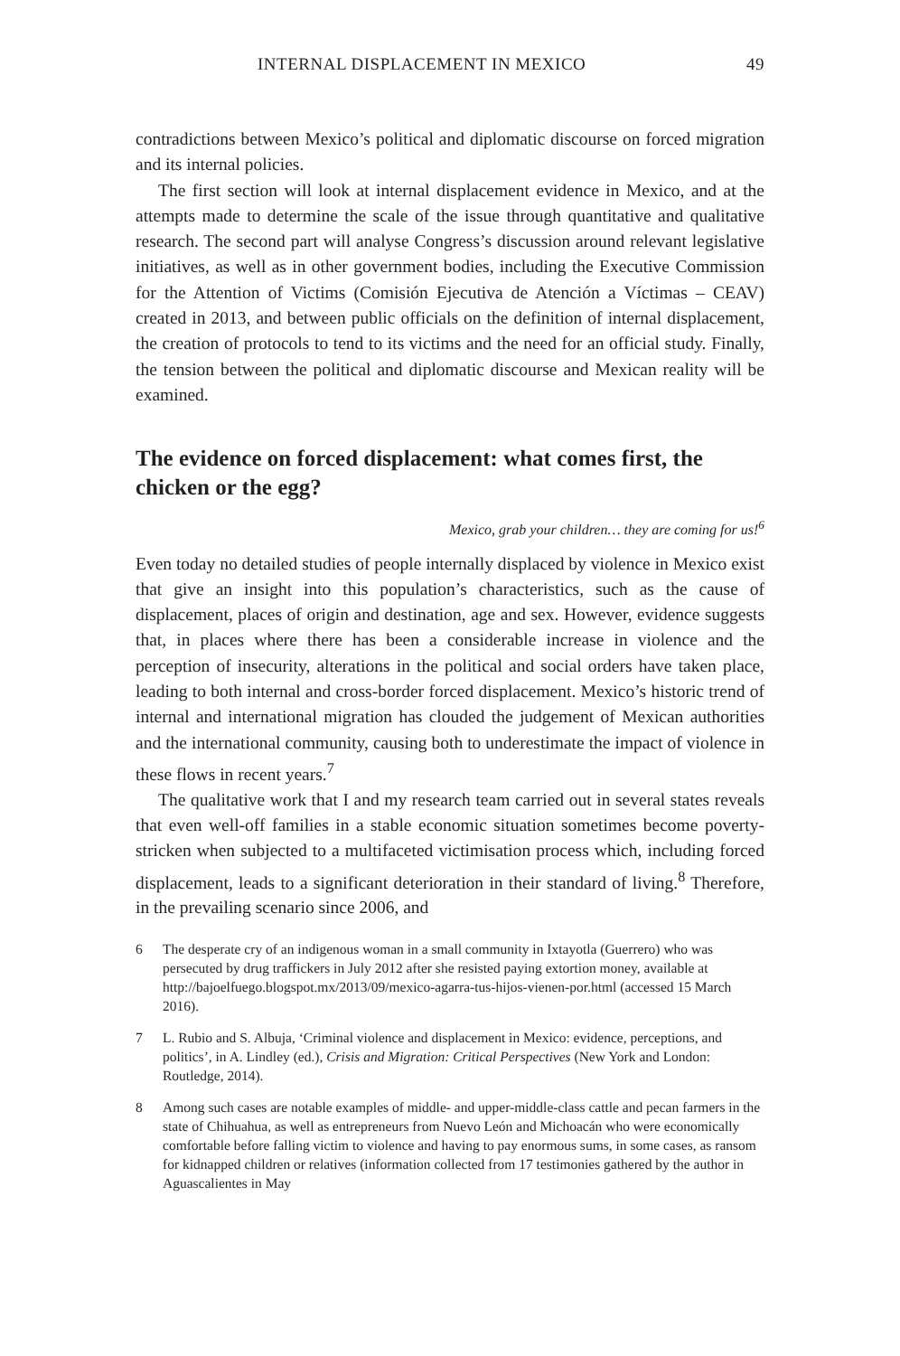INTERNAL DISPLACEMENT IN MEXICO 49
contradictions between Mexico’s political and diplomatic discourse on forced migration and its internal policies.
The first section will look at internal displacement evidence in Mexico, and at the attempts made to determine the scale of the issue through quantitative and qualitative research. The second part will analyse Congress’s discussion around relevant legislative initiatives, as well as in other government bodies, including the Executive Commission for the Attention of Victims (Comisión Ejecutiva de Atención a Víctimas – CEAV) created in 2013, and between public officials on the definition of internal displacement, the creation of protocols to tend to its victims and the need for an official study. Finally, the tension between the political and diplomatic discourse and Mexican reality will be examined.
The evidence on forced displacement: what comes first, the chicken or the egg?
Mexico, grab your children… they are coming for us!<sup>6</sup>
Even today no detailed studies of people internally displaced by violence in Mexico exist that give an insight into this population’s characteristics, such as the cause of displacement, places of origin and destination, age and sex. However, evidence suggests that, in places where there has been a considerable increase in violence and the perception of insecurity, alterations in the political and social orders have taken place, leading to both internal and cross-border forced displacement. Mexico’s historic trend of internal and international migration has clouded the judgement of Mexican authorities and the international community, causing both to underestimate the impact of violence in these flows in recent years.<sup>7</sup>
The qualitative work that I and my research team carried out in several states reveals that even well-off families in a stable economic situation sometimes become poverty-stricken when subjected to a multifaceted victimisation process which, including forced displacement, leads to a significant deterioration in their standard of living.<sup>8</sup> Therefore, in the prevailing scenario since 2006, and
6 The desperate cry of an indigenous woman in a small community in Ixtayotla (Guerrero) who was persecuted by drug traffickers in July 2012 after she resisted paying extortion money, available at http://bajoelfuego.blogspot.mx/2013/09/mexico-agarra-tus-hijos-vienen-por.html (accessed 15 March 2016).
7 L. Rubio and S. Albuja, ‘Criminal violence and displacement in Mexico: evidence, perceptions, and politics’, in A. Lindley (ed.), Crisis and Migration: Critical Perspectives (New York and London: Routledge, 2014).
8 Among such cases are notable examples of middle- and upper-middle-class cattle and pecan farmers in the state of Chihuahua, as well as entrepreneurs from Nuevo León and Michoacán who were economically comfortable before falling victim to violence and having to pay enormous sums, in some cases, as ransom for kidnapped children or relatives (information collected from 17 testimonies gathered by the author in Aguascalientes in May